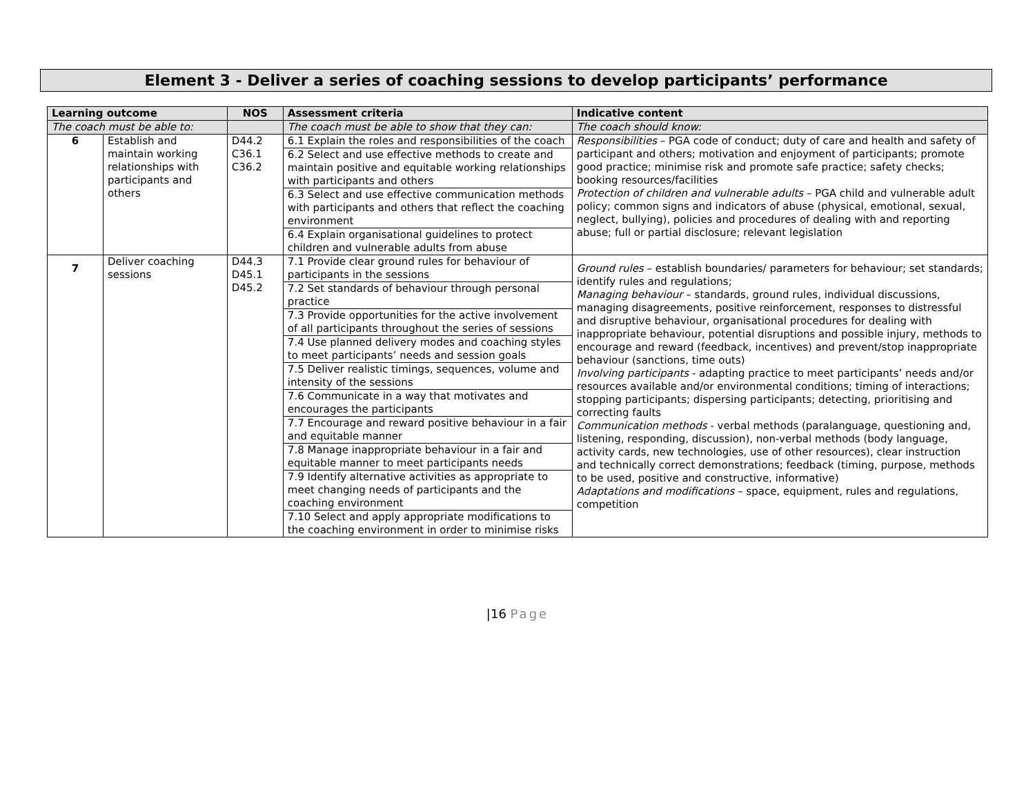Element 3 - Deliver a series of coaching sessions to develop participants’ performance
| Learning outcome | | NOS | Assessment criteria | Indicative content |
| --- | --- | --- | --- | --- |
| The coach must be able to: | | | The coach must be able to show that they can: | The coach should know: |
| 6 | Establish and maintain working relationships with participants and others | D44.2 C36.1 C36.2 | 6.1 Explain the roles and responsibilities of the coach 6.2 Select and use effective methods to create and maintain positive and equitable working relationships with participants and others 6.3 Select and use effective communication methods with participants and others that reflect the coaching environment 6.4 Explain organisational guidelines to protect children and vulnerable adults from abuse | Responsibilities – PGA code of conduct; duty of care and health and safety of participant and others; motivation and enjoyment of participants; promote good practice; minimise risk and promote safe practice; safety checks; booking resources/facilities Protection of children and vulnerable adults – PGA child and vulnerable adult policy; common signs and indicators of abuse (physical, emotional, sexual, neglect, bullying), policies and procedures of dealing with and reporting abuse; full or partial disclosure; relevant legislation |
| 7 | Deliver coaching sessions | D44.3 D45.1 D45.2 | 7.1 Provide clear ground rules for behaviour of participants in the sessions 7.2 Set standards of behaviour through personal practice 7.3 Provide opportunities for the active involvement of all participants throughout the series of sessions 7.4 Use planned delivery modes and coaching styles to meet participants’ needs and session goals 7.5 Deliver realistic timings, sequences, volume and intensity of the sessions 7.6 Communicate in a way that motivates and encourages the participants 7.7 Encourage and reward positive behaviour in a fair and equitable manner 7.8 Manage inappropriate behaviour in a fair and equitable manner to meet participants needs 7.9 Identify alternative activities as appropriate to meet changing needs of participants and the coaching environment 7.10 Select and apply appropriate modifications to the coaching environment in order to minimise risks | Ground rules – establish boundaries/ parameters for behaviour; set standards; identify rules and regulations; Managing behaviour – standards, ground rules, individual discussions, managing disagreements, positive reinforcement, responses to distressful and disruptive behaviour, organisational procedures for dealing with inappropriate behaviour, potential disruptions and possible injury, methods to encourage and reward (feedback, incentives) and prevent/stop inappropriate behaviour (sanctions, time outs) Involving participants - adapting practice to meet participants’ needs and/or resources available and/or environmental conditions; timing of interactions; stopping participants; dispersing participants; detecting, prioritising and correcting faults Communication methods - verbal methods (paralanguage, questioning and, listening, responding, discussion), non-verbal methods (body language, activity cards, new technologies, use of other resources), clear instruction and technically correct demonstrations; feedback (timing, purpose, methods to be used, positive and constructive, informative) Adaptations and modifications – space, equipment, rules and regulations, competition |
|16 Page